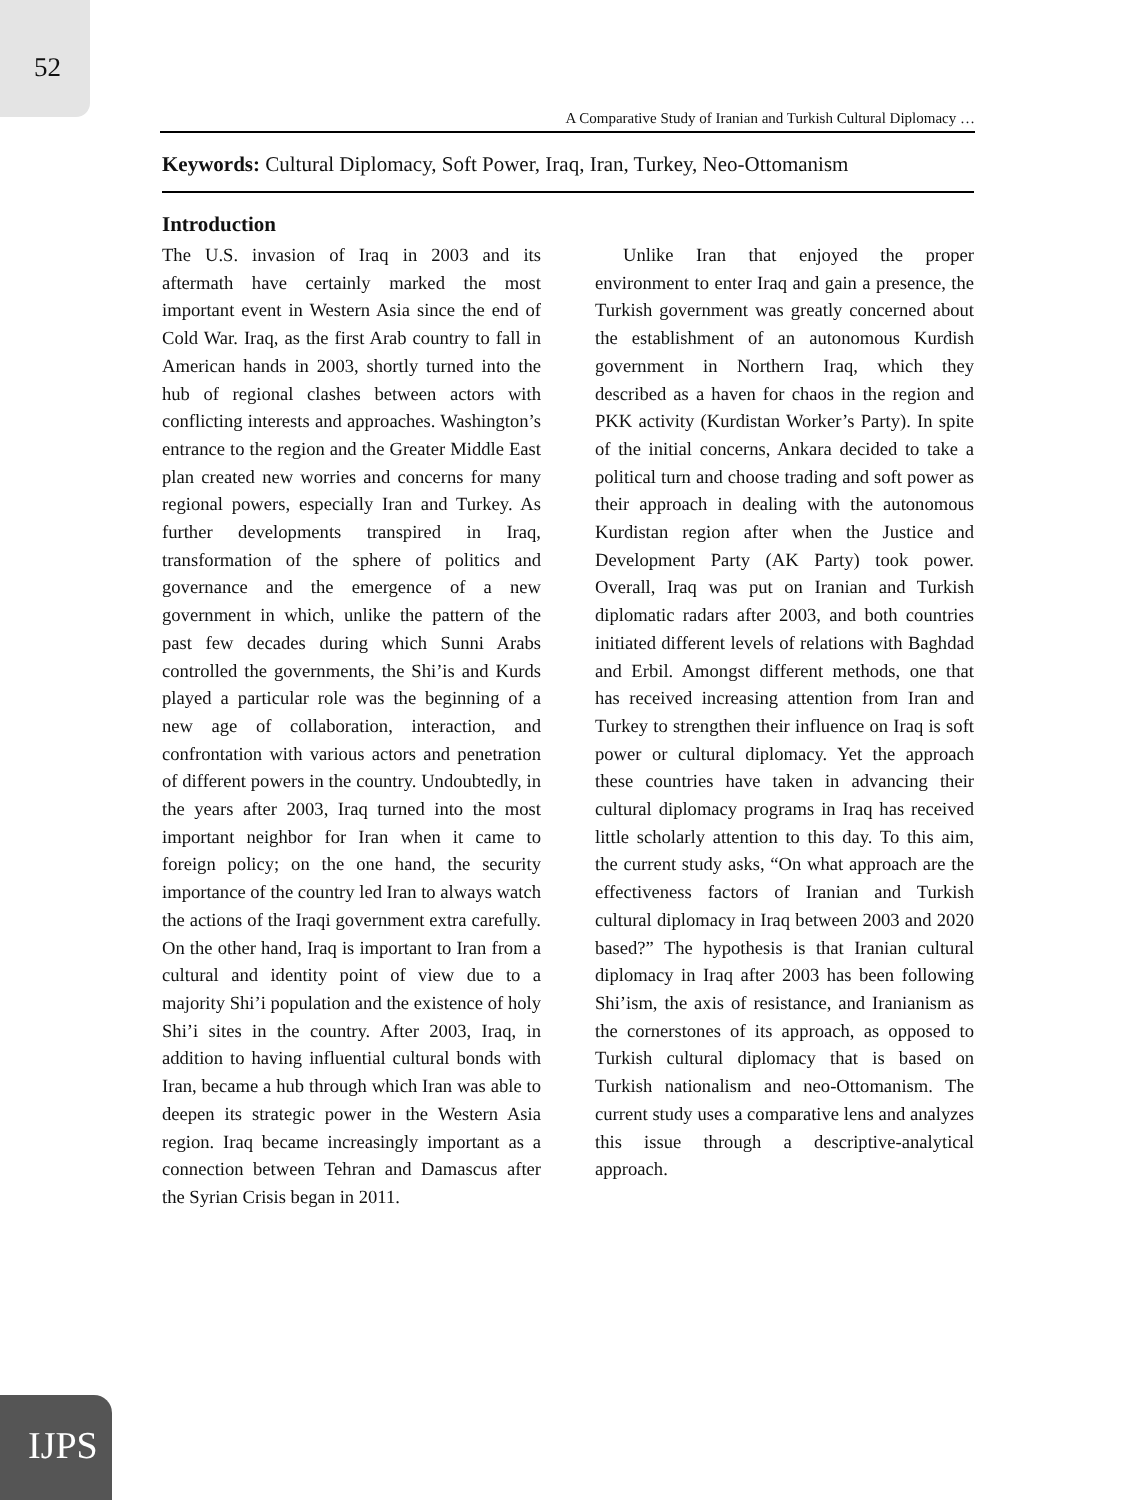52
A Comparative Study of Iranian and Turkish Cultural Diplomacy …
Keywords: Cultural Diplomacy, Soft Power, Iraq, Iran, Turkey, Neo-Ottomanism
Introduction
The U.S. invasion of Iraq in 2003 and its aftermath have certainly marked the most important event in Western Asia since the end of Cold War. Iraq, as the first Arab country to fall in American hands in 2003, shortly turned into the hub of regional clashes between actors with conflicting interests and approaches. Washington’s entrance to the region and the Greater Middle East plan created new worries and concerns for many regional powers, especially Iran and Turkey. As further developments transpired in Iraq, transformation of the sphere of politics and governance and the emergence of a new government in which, unlike the pattern of the past few decades during which Sunni Arabs controlled the governments, the Shi’is and Kurds played a particular role was the beginning of a new age of collaboration, interaction, and confrontation with various actors and penetration of different powers in the country. Undoubtedly, in the years after 2003, Iraq turned into the most important neighbor for Iran when it came to foreign policy; on the one hand, the security importance of the country led Iran to always watch the actions of the Iraqi government extra carefully. On the other hand, Iraq is important to Iran from a cultural and identity point of view due to a majority Shi’i population and the existence of holy Shi’i sites in the country. After 2003, Iraq, in addition to having influential cultural bonds with Iran, became a hub through which Iran was able to deepen its strategic power in the Western Asia region. Iraq became increasingly important as a connection between Tehran and Damascus after the Syrian Crisis began in 2011.
Unlike Iran that enjoyed the proper environment to enter Iraq and gain a presence, the Turkish government was greatly concerned about the establishment of an autonomous Kurdish government in Northern Iraq, which they described as a haven for chaos in the region and PKK activity (Kurdistan Worker’s Party). In spite of the initial concerns, Ankara decided to take a political turn and choose trading and soft power as their approach in dealing with the autonomous Kurdistan region after when the Justice and Development Party (AK Party) took power. Overall, Iraq was put on Iranian and Turkish diplomatic radars after 2003, and both countries initiated different levels of relations with Baghdad and Erbil. Amongst different methods, one that has received increasing attention from Iran and Turkey to strengthen their influence on Iraq is soft power or cultural diplomacy. Yet the approach these countries have taken in advancing their cultural diplomacy programs in Iraq has received little scholarly attention to this day. To this aim, the current study asks, “On what approach are the effectiveness factors of Iranian and Turkish cultural diplomacy in Iraq between 2003 and 2020 based?” The hypothesis is that Iranian cultural diplomacy in Iraq after 2003 has been following Shi’ism, the axis of resistance, and Iranianism as the cornerstones of its approach, as opposed to Turkish cultural diplomacy that is based on Turkish nationalism and neo-Ottomanism. The current study uses a comparative lens and analyzes this issue through a descriptive-analytical approach.
IJPS